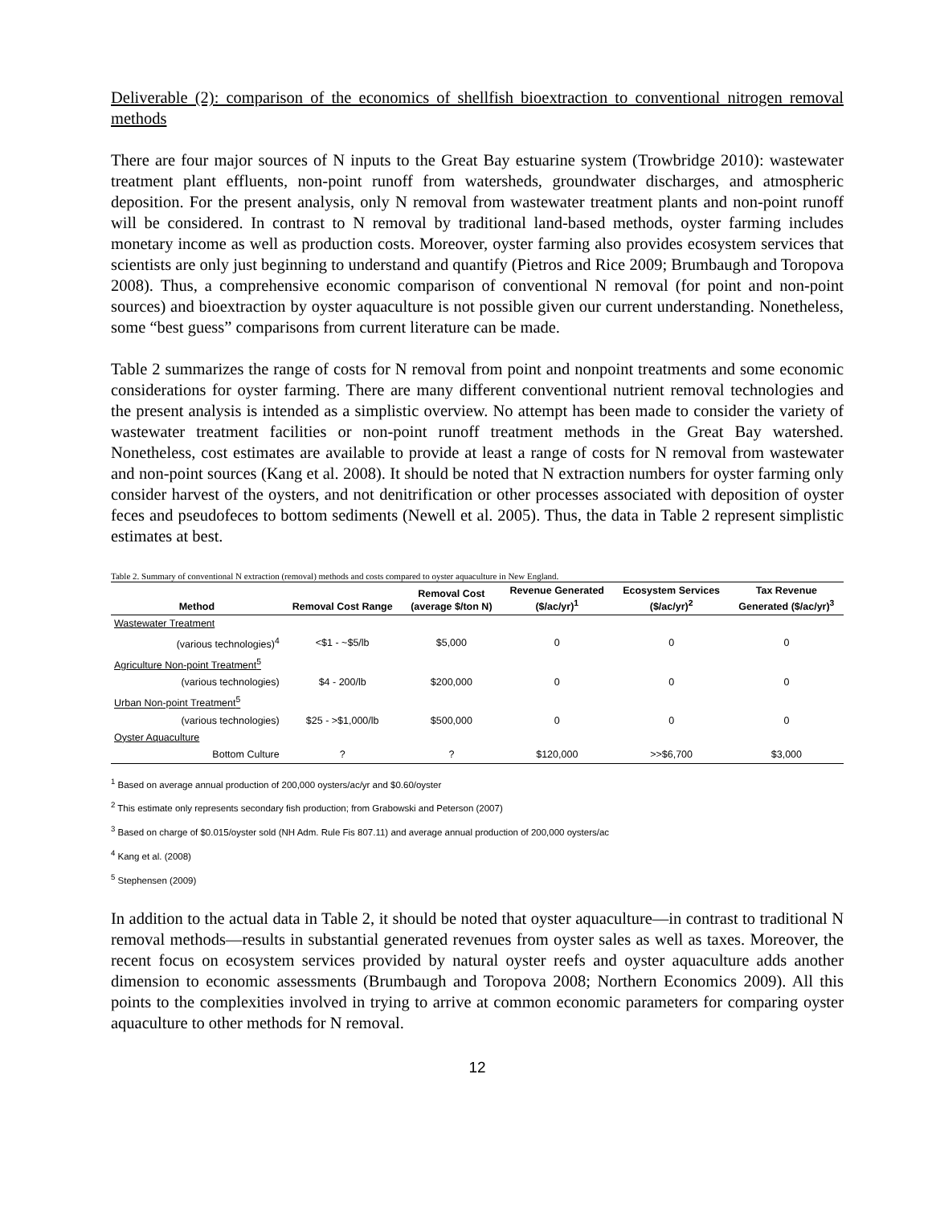Deliverable (2): comparison of the economics of shellfish bioextraction to conventional nitrogen removal methods
There are four major sources of N inputs to the Great Bay estuarine system (Trowbridge 2010): wastewater treatment plant effluents, non-point runoff from watersheds, groundwater discharges, and atmospheric deposition. For the present analysis, only N removal from wastewater treatment plants and non-point runoff will be considered. In contrast to N removal by traditional land-based methods, oyster farming includes monetary income as well as production costs. Moreover, oyster farming also provides ecosystem services that scientists are only just beginning to understand and quantify (Pietros and Rice 2009; Brumbaugh and Toropova 2008). Thus, a comprehensive economic comparison of conventional N removal (for point and non-point sources) and bioextraction by oyster aquaculture is not possible given our current understanding. Nonetheless, some “best guess” comparisons from current literature can be made.
Table 2 summarizes the range of costs for N removal from point and nonpoint treatments and some economic considerations for oyster farming. There are many different conventional nutrient removal technologies and the present analysis is intended as a simplistic overview. No attempt has been made to consider the variety of wastewater treatment facilities or non-point runoff treatment methods in the Great Bay watershed. Nonetheless, cost estimates are available to provide at least a range of costs for N removal from wastewater and non-point sources (Kang et al. 2008). It should be noted that N extraction numbers for oyster farming only consider harvest of the oysters, and not denitrification or other processes associated with deposition of oyster feces and pseudofeces to bottom sediments (Newell et al. 2005). Thus, the data in Table 2 represent simplistic estimates at best.
Table 2. Summary of conventional N extraction (removal) methods and costs compared to oyster aquaculture in New England.
| Method | Removal Cost Range | Removal Cost (average $/ton N) | Revenue Generated ($/ac/yr)<sup>1</sup> | Ecosystem Services ($/ac/yr)<sup>2</sup> | Tax Revenue Generated ($/ac/yr)<sup>3</sup> |
| --- | --- | --- | --- | --- | --- |
| Wastewater Treatment | | | | | |
| (various technologies)<sup>4</sup> | <$1 - ~$5/lb | $5,000 | 0 | 0 | 0 |
| Agriculture Non-point Treatment<sup>5</sup> | | | | | |
| (various technologies) | $4 - 200/lb | $200,000 | 0 | 0 | 0 |
| Urban Non-point Treatment<sup>5</sup> | | | | | |
| (various technologies) | $25 - >$1,000/lb | $500,000 | 0 | 0 | 0 |
| Oyster Aquaculture | | | | | |
| Bottom Culture | ? | ? | $120,000 | >>$6,700 | $3,000 |
<sup>1</sup> Based on average annual production of 200,000 oysters/ac/yr and $0.60/oyster
<sup>2</sup> This estimate only represents secondary fish production; from Grabowski and Peterson (2007)
<sup>3</sup> Based on charge of $0.015/oyster sold (NH Adm. Rule Fis 807.11) and average annual production of 200,000 oysters/ac
<sup>4</sup> Kang et al. (2008)
<sup>5</sup> Stephensen (2009)
In addition to the actual data in Table 2, it should be noted that oyster aquaculture—in contrast to traditional N removal methods—results in substantial generated revenues from oyster sales as well as taxes. Moreover, the recent focus on ecosystem services provided by natural oyster reefs and oyster aquaculture adds another dimension to economic assessments (Brumbaugh and Toropova 2008; Northern Economics 2009). All this points to the complexities involved in trying to arrive at common economic parameters for comparing oyster aquaculture to other methods for N removal.
12